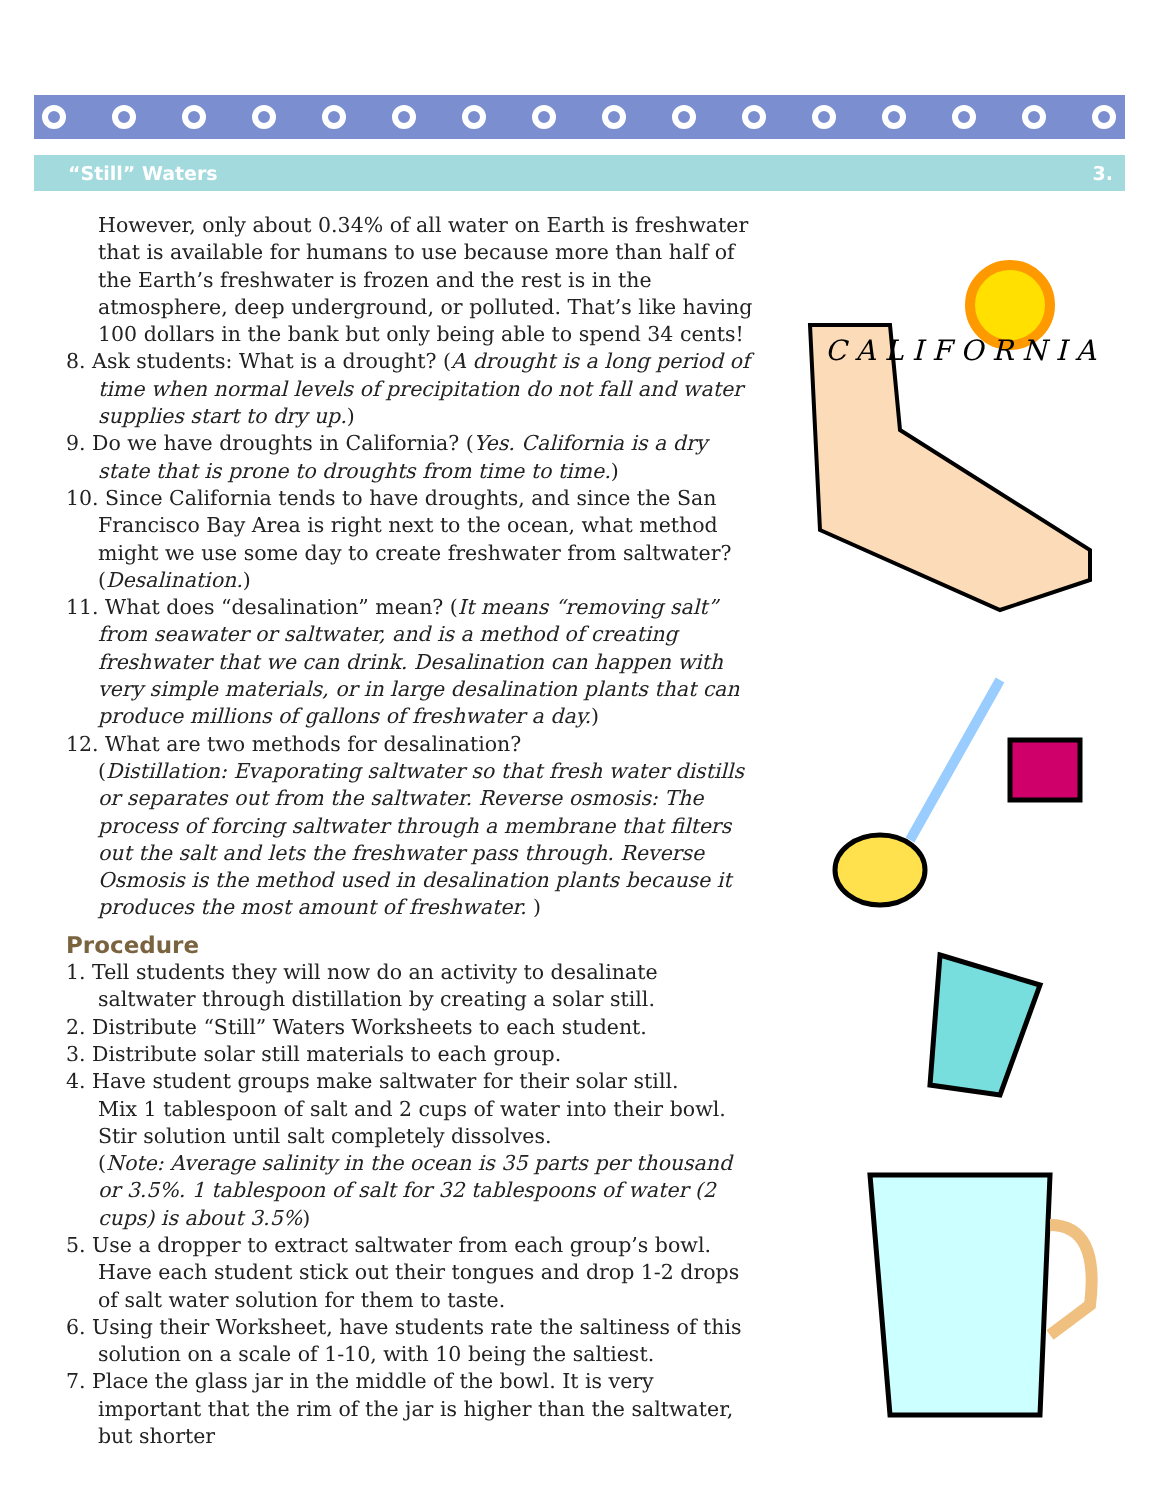“Still” Waters 3.
However, only about 0.34% of all water on Earth is freshwater that is available for humans to use because more than half of the Earth’s freshwater is frozen and the rest is in the atmosphere, deep underground, or polluted. That’s like having 100 dollars in the bank but only being able to spend 34 cents!
8. Ask students: What is a drought? (A drought is a long period of time when normal levels of precipitation do not fall and water supplies start to dry up.)
9. Do we have droughts in California? (Yes. California is a dry state that is prone to droughts from time to time.)
10. Since California tends to have droughts, and since the San Francisco Bay Area is right next to the ocean, what method might we use some day to create freshwater from saltwater? (Desalination.)
11. What does “desalination” mean? (It means “removing salt” from seawater or saltwater, and is a method of creating freshwater that we can drink. Desalination can happen with very simple materials, or in large desalination plants that can produce millions of gallons of freshwater a day.)
12. What are two methods for desalination?
(Distillation: Evaporating saltwater so that fresh water distills or separates out from the saltwater. Reverse osmosis: The process of forcing saltwater through a membrane that filters out the salt and lets the freshwater pass through. Reverse Osmosis is the method used in desalination plants because it produces the most amount of freshwater. )
Procedure
1. Tell students they will now do an activity to desalinate saltwater through distillation by creating a solar still.
2. Distribute “Still” Waters Worksheets to each student.
3. Distribute solar still materials to each group.
4. Have student groups make saltwater for their solar still.
Mix 1 tablespoon of salt and 2 cups of water into their bowl.
Stir solution until salt completely dissolves.
(Note: Average salinity in the ocean is 35 parts per thousand or 3.5%. 1 tablespoon of salt for 32 tablespoons of water (2 cups) is about 3.5%)
5. Use a dropper to extract saltwater from each group’s bowl. Have each student stick out their tongues and drop 1-2 drops of salt water solution for them to taste.
6. Using their Worksheet, have students rate the saltiness of this solution on a scale of 1-10, with 10 being the saltiest.
7. Place the glass jar in the middle of the bowl. It is very important that the rim of the jar is higher than the saltwater, but shorter
C A L I F O R N I A